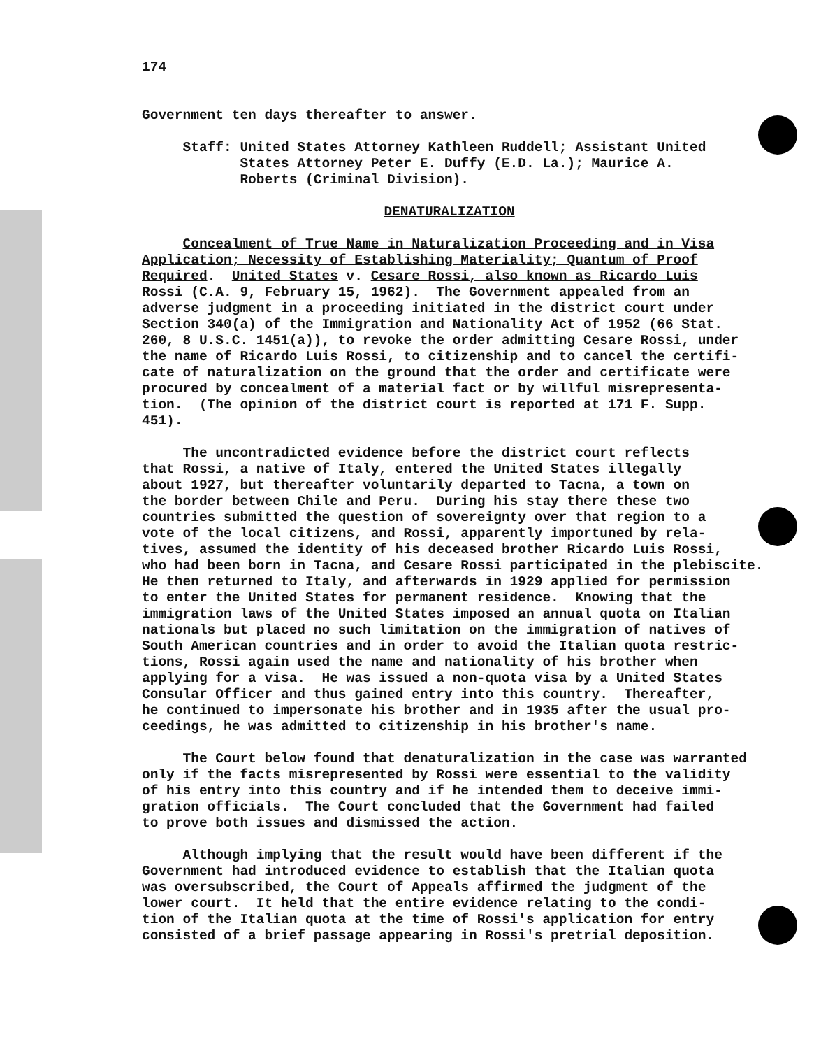174
Government ten days thereafter to answer.
Staff: United States Attorney Kathleen Ruddell; Assistant United States Attorney Peter E. Duffy (E.D. La.); Maurice A. Roberts (Criminal Division).
DENATURALIZATION
Concealment of True Name in Naturalization Proceeding and in Visa Application; Necessity of Establishing Materiality; Quantum of Proof Required. United States v. Cesare Rossi, also known as Ricardo Luis Rossi (C.A. 9, February 15, 1962). The Government appealed from an adverse judgment in a proceeding initiated in the district court under Section 340(a) of the Immigration and Nationality Act of 1952 (66 Stat. 260, 8 U.S.C. 1451(a)), to revoke the order admitting Cesare Rossi, under the name of Ricardo Luis Rossi, to citizenship and to cancel the certifi- cate of naturalization on the ground that the order and certificate were procured by concealment of a material fact or by willful misrepresenta- tion. (The opinion of the district court is reported at 171 F. Supp. 451).
The uncontradicted evidence before the district court reflects that Rossi, a native of Italy, entered the United States illegally about 1927, but thereafter voluntarily departed to Tacna, a town on the border between Chile and Peru. During his stay there these two countries submitted the question of sovereignty over that region to a vote of the local citizens, and Rossi, apparently importuned by rela- tives, assumed the identity of his deceased brother Ricardo Luis Rossi, who had been born in Tacna, and Cesare Rossi participated in the plebiscite. He then returned to Italy, and afterwards in 1929 applied for permission to enter the United States for permanent residence. Knowing that the immigration laws of the United States imposed an annual quota on Italian nationals but placed no such limitation on the immigration of natives of South American countries and in order to avoid the Italian quota restric- tions, Rossi again used the name and nationality of his brother when applying for a visa. He was issued a non-quota visa by a United States Consular Officer and thus gained entry into this country. Thereafter, he continued to impersonate his brother and in 1935 after the usual pro- ceedings, he was admitted to citizenship in his brother's name.
The Court below found that denaturalization in the case was warranted only if the facts misrepresented by Rossi were essential to the validity of his entry into this country and if he intended them to deceive immi- gration officials. The Court concluded that the Government had failed to prove both issues and dismissed the action.
Although implying that the result would have been different if the Government had introduced evidence to establish that the Italian quota was oversubscribed, the Court of Appeals affirmed the judgment of the lower court. It held that the entire evidence relating to the condi- tion of the Italian quota at the time of Rossi's application for entry consisted of a brief passage appearing in Rossi's pretrial deposition.